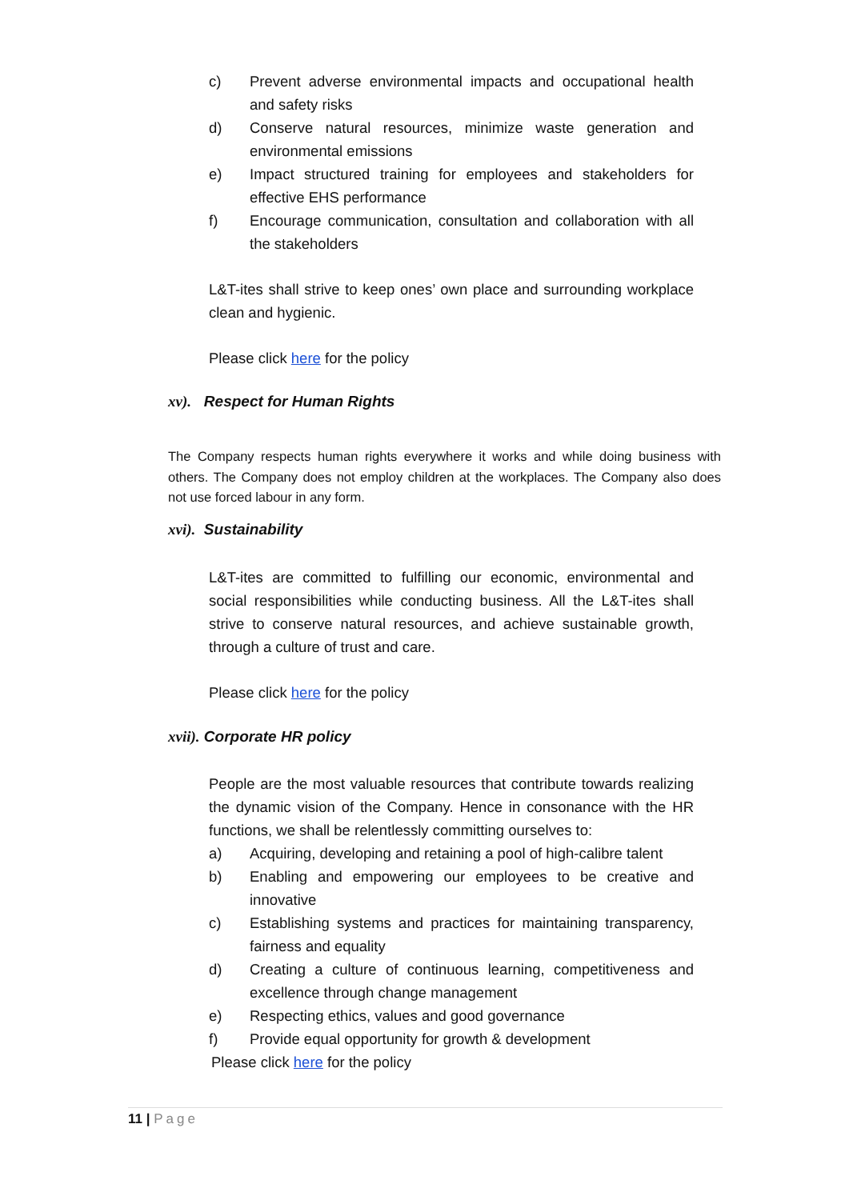c) Prevent adverse environmental impacts and occupational health and safety risks
d) Conserve natural resources, minimize waste generation and environmental emissions
e) Impact structured training for employees and stakeholders for effective EHS performance
f) Encourage communication, consultation and collaboration with all the stakeholders
L&T-ites shall strive to keep ones’ own place and surrounding workplace clean and hygienic.
Please click here for the policy
xv). Respect for Human Rights
The Company respects human rights everywhere it works and while doing business with others. The Company does not employ children at the workplaces. The Company also does not use forced labour in any form.
xvi). Sustainability
L&T-ites are committed to fulfilling our economic, environmental and social responsibilities while conducting business. All the L&T-ites shall strive to conserve natural resources, and achieve sustainable growth, through a culture of trust and care.
Please click here for the policy
xvii). Corporate HR policy
People are the most valuable resources that contribute towards realizing the dynamic vision of the Company. Hence in consonance with the HR functions, we shall be relentlessly committing ourselves to:
a) Acquiring, developing and retaining a pool of high-calibre talent
b) Enabling and empowering our employees to be creative and innovative
c) Establishing systems and practices for maintaining transparency, fairness and equality
d) Creating a culture of continuous learning, competitiveness and excellence through change management
e) Respecting ethics, values and good governance
f) Provide equal opportunity for growth & development
Please click here for the policy
11 | Page